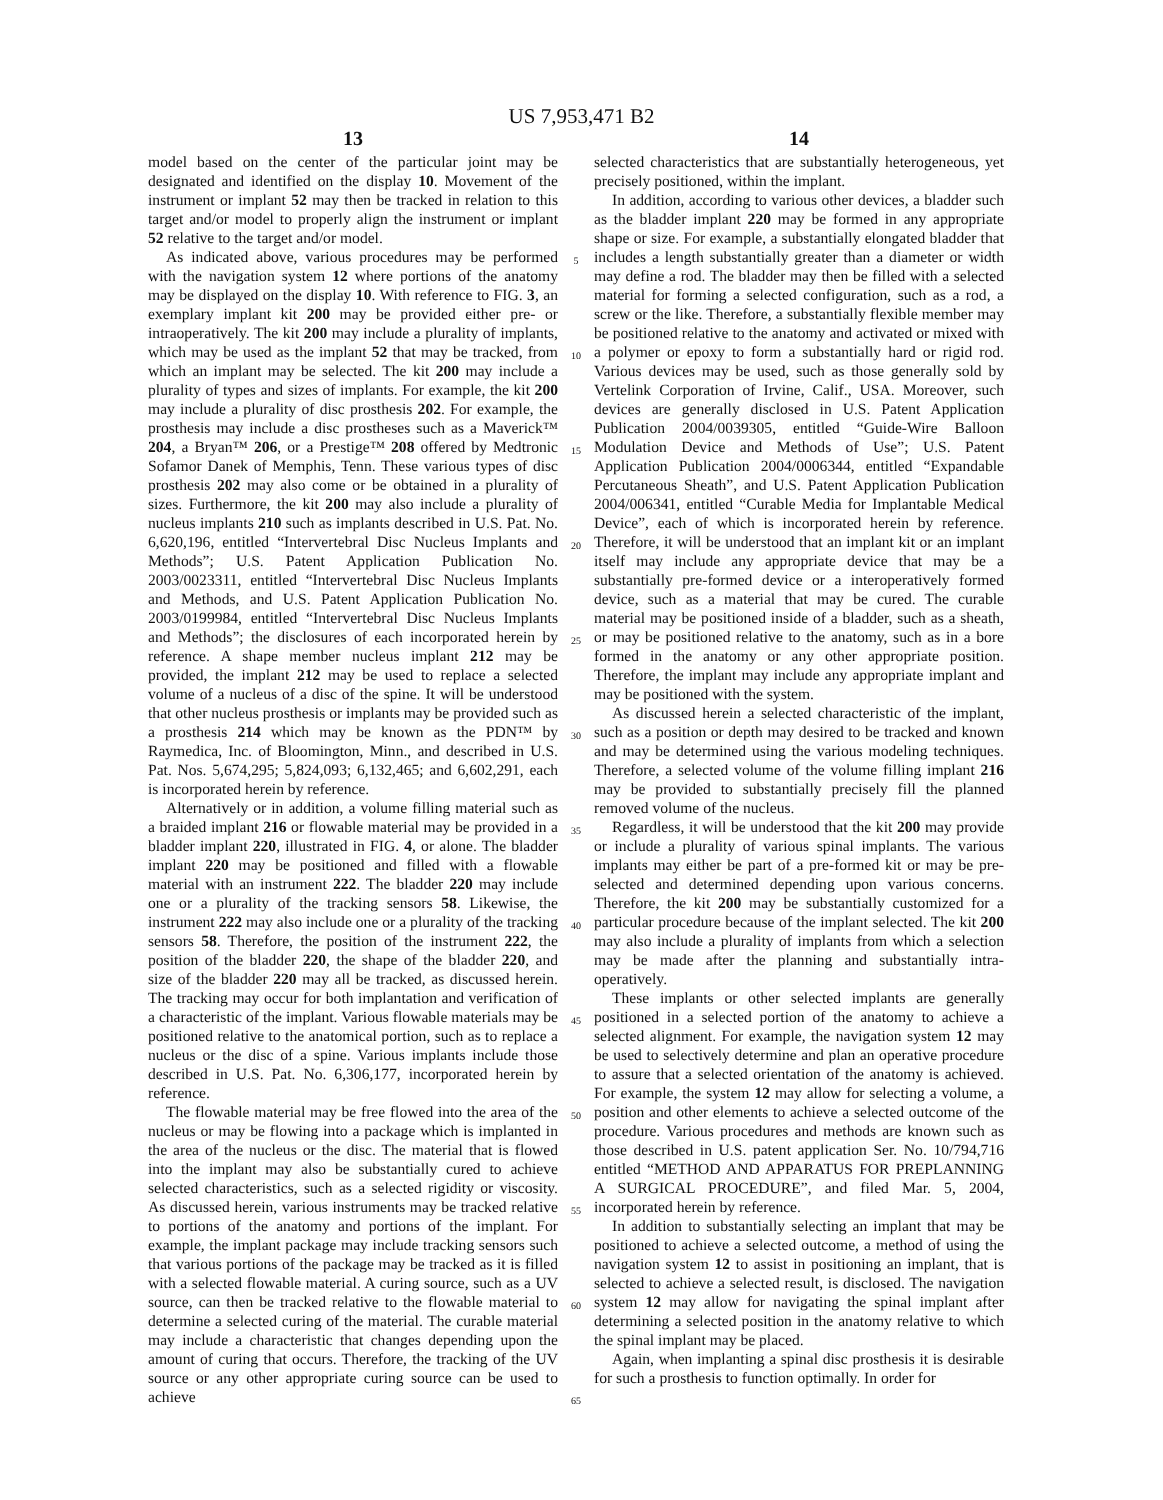US 7,953,471 B2
13
model based on the center of the particular joint may be designated and identified on the display 10. Movement of the instrument or implant 52 may then be tracked in relation to this target and/or model to properly align the instrument or implant 52 relative to the target and/or model.
As indicated above, various procedures may be performed with the navigation system 12 where portions of the anatomy may be displayed on the display 10. With reference to FIG. 3, an exemplary implant kit 200 may be provided either pre- or intraoperatively. The kit 200 may include a plurality of implants, which may be used as the implant 52 that may be tracked, from which an implant may be selected. The kit 200 may include a plurality of types and sizes of implants. For example, the kit 200 may include a plurality of disc prosthesis 202. For example, the prosthesis may include a disc prostheses such as a Maverick™ 204, a Bryan™ 206, or a Prestige™ 208 offered by Medtronic Sofamor Danek of Memphis, Tenn. These various types of disc prosthesis 202 may also come or be obtained in a plurality of sizes. Furthermore, the kit 200 may also include a plurality of nucleus implants 210 such as implants described in U.S. Pat. No. 6,620,196, entitled “Intervertebral Disc Nucleus Implants and Methods”; U.S. Patent Application Publication No. 2003/0023311, entitled “Intervertebral Disc Nucleus Implants and Methods, and U.S. Patent Application Publication No. 2003/0199984, entitled “Intervertebral Disc Nucleus Implants and Methods”; the disclosures of each incorporated herein by reference. A shape member nucleus implant 212 may be provided, the implant 212 may be used to replace a selected volume of a nucleus of a disc of the spine. It will be understood that other nucleus prosthesis or implants may be provided such as a prosthesis 214 which may be known as the PDN™ by Raymedica, Inc. of Bloomington, Minn., and described in U.S. Pat. Nos. 5,674,295; 5,824,093; 6,132,465; and 6,602,291, each is incorporated herein by reference.
Alternatively or in addition, a volume filling material such as a braided implant 216 or flowable material may be provided in a bladder implant 220, illustrated in FIG. 4, or alone. The bladder implant 220 may be positioned and filled with a flowable material with an instrument 222. The bladder 220 may include one or a plurality of the tracking sensors 58. Likewise, the instrument 222 may also include one or a plurality of the tracking sensors 58. Therefore, the position of the instrument 222, the position of the bladder 220, the shape of the bladder 220, and size of the bladder 220 may all be tracked, as discussed herein. The tracking may occur for both implantation and verification of a characteristic of the implant. Various flowable materials may be positioned relative to the anatomical portion, such as to replace a nucleus or the disc of a spine. Various implants include those described in U.S. Pat. No. 6,306,177, incorporated herein by reference.
The flowable material may be free flowed into the area of the nucleus or may be flowing into a package which is implanted in the area of the nucleus or the disc. The material that is flowed into the implant may also be substantially cured to achieve selected characteristics, such as a selected rigidity or viscosity. As discussed herein, various instruments may be tracked relative to portions of the anatomy and portions of the implant. For example, the implant package may include tracking sensors such that various portions of the package may be tracked as it is filled with a selected flowable material. A curing source, such as a UV source, can then be tracked relative to the flowable material to determine a selected curing of the material. The curable material may include a characteristic that changes depending upon the amount of curing that occurs. Therefore, the tracking of the UV source or any other appropriate curing source can be used to achieve
5
10
15
20
25
30
35
40
45
50
55
60
65
14
selected characteristics that are substantially heterogeneous, yet precisely positioned, within the implant.
In addition, according to various other devices, a bladder such as the bladder implant 220 may be formed in any appropriate shape or size. For example, a substantially elongated bladder that includes a length substantially greater than a diameter or width may define a rod. The bladder may then be filled with a selected material for forming a selected configuration, such as a rod, a screw or the like. Therefore, a substantially flexible member may be positioned relative to the anatomy and activated or mixed with a polymer or epoxy to form a substantially hard or rigid rod. Various devices may be used, such as those generally sold by Vertelink Corporation of Irvine, Calif., USA. Moreover, such devices are generally disclosed in U.S. Patent Application Publication 2004/0039305, entitled “Guide-Wire Balloon Modulation Device and Methods of Use”; U.S. Patent Application Publication 2004/0006344, entitled “Expandable Percutaneous Sheath”, and U.S. Patent Application Publication 2004/006341, entitled “Curable Media for Implantable Medical Device”, each of which is incorporated herein by reference. Therefore, it will be understood that an implant kit or an implant itself may include any appropriate device that may be a substantially pre-formed device or a interoperatively formed device, such as a material that may be cured. The curable material may be positioned inside of a bladder, such as a sheath, or may be positioned relative to the anatomy, such as in a bore formed in the anatomy or any other appropriate position. Therefore, the implant may include any appropriate implant and may be positioned with the system.
As discussed herein a selected characteristic of the implant, such as a position or depth may desired to be tracked and known and may be determined using the various modeling techniques. Therefore, a selected volume of the volume filling implant 216 may be provided to substantially precisely fill the planned removed volume of the nucleus.
Regardless, it will be understood that the kit 200 may provide or include a plurality of various spinal implants. The various implants may either be part of a pre-formed kit or may be pre-selected and determined depending upon various concerns. Therefore, the kit 200 may be substantially customized for a particular procedure because of the implant selected. The kit 200 may also include a plurality of implants from which a selection may be made after the planning and substantially intra-operatively.
These implants or other selected implants are generally positioned in a selected portion of the anatomy to achieve a selected alignment. For example, the navigation system 12 may be used to selectively determine and plan an operative procedure to assure that a selected orientation of the anatomy is achieved. For example, the system 12 may allow for selecting a volume, a position and other elements to achieve a selected outcome of the procedure. Various procedures and methods are known such as those described in U.S. patent application Ser. No. 10/794,716 entitled “METHOD AND APPARATUS FOR PREPLANNING A SURGICAL PROCEDURE”, and filed Mar. 5, 2004, incorporated herein by reference.
In addition to substantially selecting an implant that may be positioned to achieve a selected outcome, a method of using the navigation system 12 to assist in positioning an implant, that is selected to achieve a selected result, is disclosed. The navigation system 12 may allow for navigating the spinal implant after determining a selected position in the anatomy relative to which the spinal implant may be placed.
Again, when implanting a spinal disc prosthesis it is desirable for such a prosthesis to function optimally. In order for